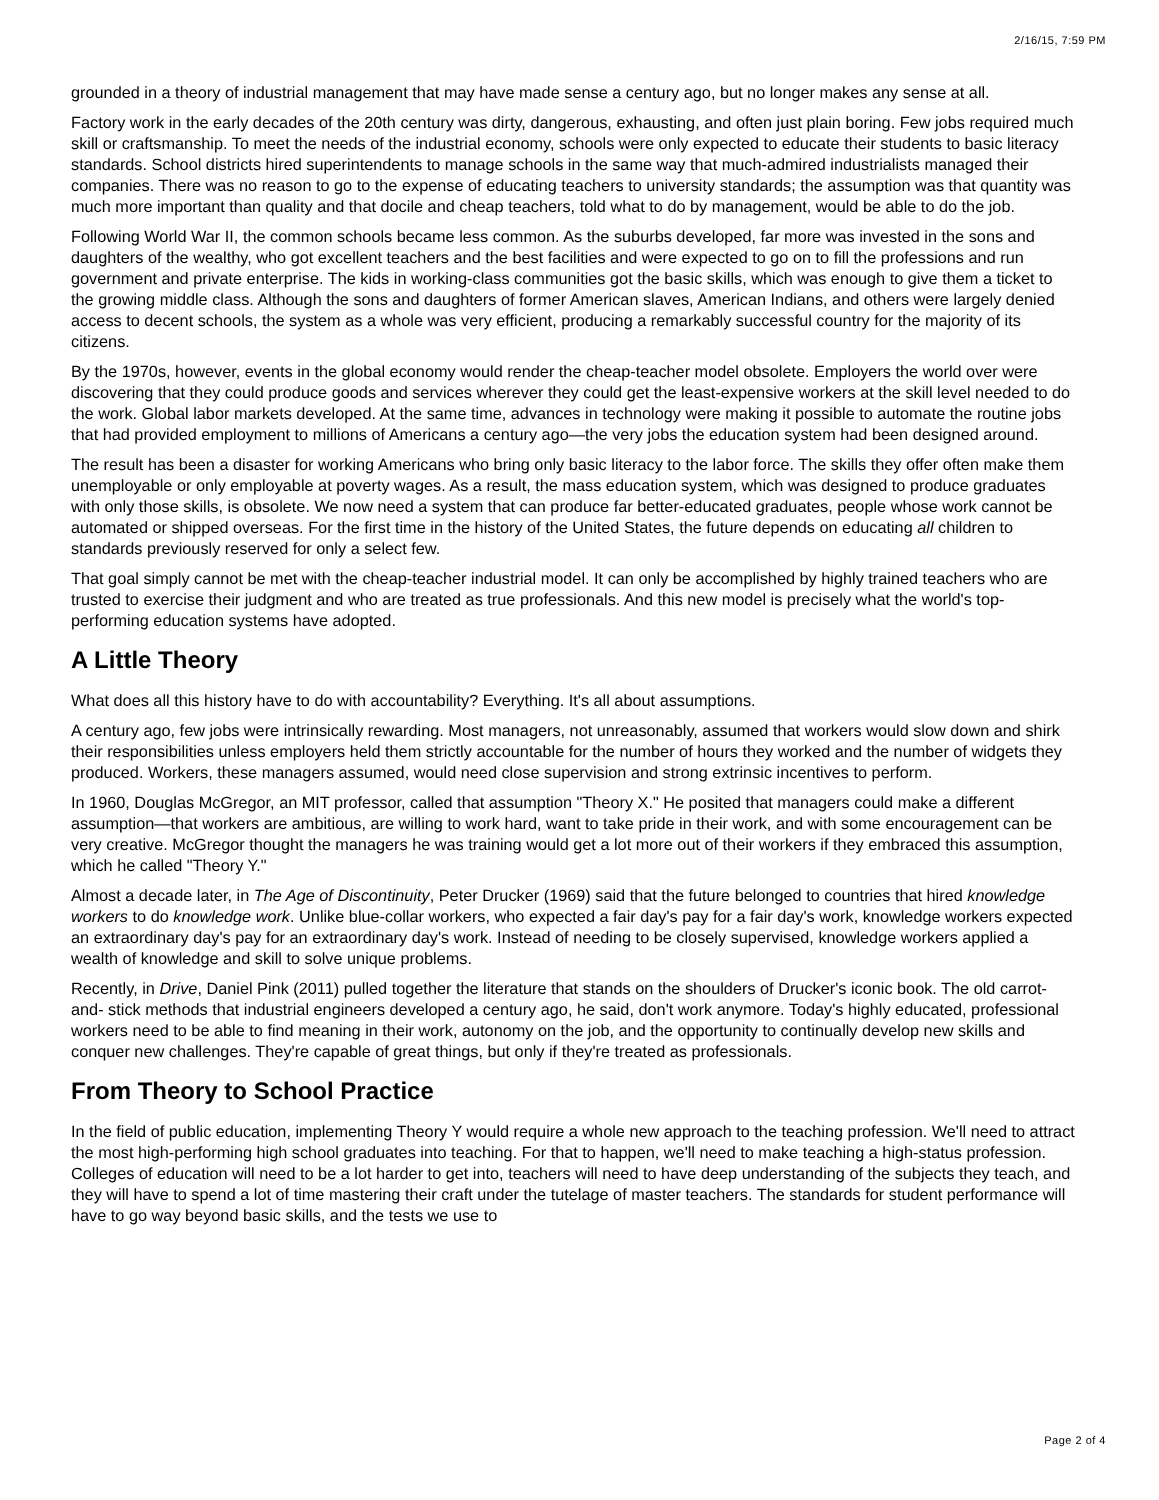2/16/15, 7:59 PM
grounded in a theory of industrial management that may have made sense a century ago, but no longer makes any sense at all.
Factory work in the early decades of the 20th century was dirty, dangerous, exhausting, and often just plain boring. Few jobs required much skill or craftsmanship. To meet the needs of the industrial economy, schools were only expected to educate their students to basic literacy standards. School districts hired superintendents to manage schools in the same way that much-admired industrialists managed their companies. There was no reason to go to the expense of educating teachers to university standards; the assumption was that quantity was much more important than quality and that docile and cheap teachers, told what to do by management, would be able to do the job.
Following World War II, the common schools became less common. As the suburbs developed, far more was invested in the sons and daughters of the wealthy, who got excellent teachers and the best facilities and were expected to go on to fill the professions and run government and private enterprise. The kids in working-class communities got the basic skills, which was enough to give them a ticket to the growing middle class. Although the sons and daughters of former American slaves, American Indians, and others were largely denied access to decent schools, the system as a whole was very efficient, producing a remarkably successful country for the majority of its citizens.
By the 1970s, however, events in the global economy would render the cheap-teacher model obsolete. Employers the world over were discovering that they could produce goods and services wherever they could get the least-expensive workers at the skill level needed to do the work. Global labor markets developed. At the same time, advances in technology were making it possible to automate the routine jobs that had provided employment to millions of Americans a century ago—the very jobs the education system had been designed around.
The result has been a disaster for working Americans who bring only basic literacy to the labor force. The skills they offer often make them unemployable or only employable at poverty wages. As a result, the mass education system, which was designed to produce graduates with only those skills, is obsolete. We now need a system that can produce far better-educated graduates, people whose work cannot be automated or shipped overseas. For the first time in the history of the United States, the future depends on educating all children to standards previously reserved for only a select few.
That goal simply cannot be met with the cheap-teacher industrial model. It can only be accomplished by highly trained teachers who are trusted to exercise their judgment and who are treated as true professionals. And this new model is precisely what the world's top-performing education systems have adopted.
A Little Theory
What does all this history have to do with accountability? Everything. It's all about assumptions.
A century ago, few jobs were intrinsically rewarding. Most managers, not unreasonably, assumed that workers would slow down and shirk their responsibilities unless employers held them strictly accountable for the number of hours they worked and the number of widgets they produced. Workers, these managers assumed, would need close supervision and strong extrinsic incentives to perform.
In 1960, Douglas McGregor, an MIT professor, called that assumption "Theory X." He posited that managers could make a different assumption—that workers are ambitious, are willing to work hard, want to take pride in their work, and with some encouragement can be very creative. McGregor thought the managers he was training would get a lot more out of their workers if they embraced this assumption, which he called "Theory Y."
Almost a decade later, in The Age of Discontinuity, Peter Drucker (1969) said that the future belonged to countries that hired knowledge workers to do knowledge work. Unlike blue-collar workers, who expected a fair day's pay for a fair day's work, knowledge workers expected an extraordinary day's pay for an extraordinary day's work. Instead of needing to be closely supervised, knowledge workers applied a wealth of knowledge and skill to solve unique problems.
Recently, in Drive, Daniel Pink (2011) pulled together the literature that stands on the shoulders of Drucker's iconic book. The old carrot-and- stick methods that industrial engineers developed a century ago, he said, don't work anymore. Today's highly educated, professional workers need to be able to find meaning in their work, autonomy on the job, and the opportunity to continually develop new skills and conquer new challenges. They're capable of great things, but only if they're treated as professionals.
From Theory to School Practice
In the field of public education, implementing Theory Y would require a whole new approach to the teaching profession. We'll need to attract the most high-performing high school graduates into teaching. For that to happen, we'll need to make teaching a high-status profession. Colleges of education will need to be a lot harder to get into, teachers will need to have deep understanding of the subjects they teach, and they will have to spend a lot of time mastering their craft under the tutelage of master teachers. The standards for student performance will have to go way beyond basic skills, and the tests we use to
Page 2 of 4